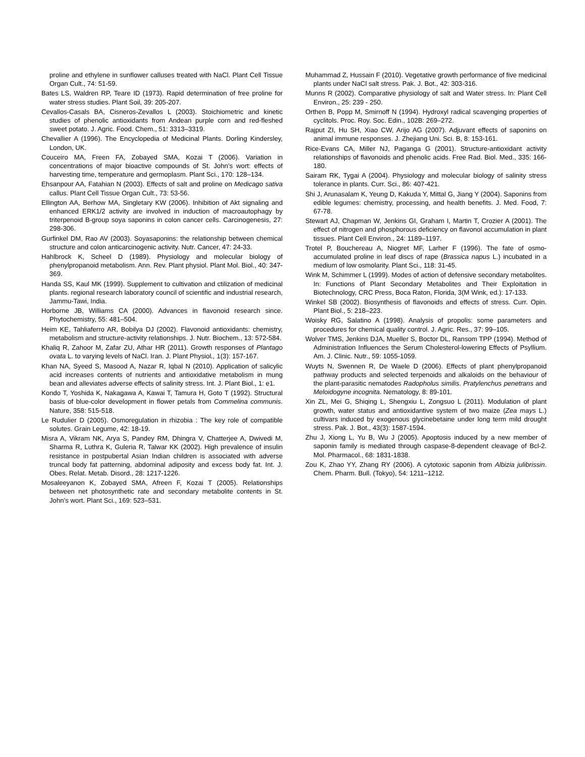proline and ethylene in sunflower calluses treated with NaCl. Plant Cell Tissue Organ Cult., 74: 51-59.
Bates LS, Waldren RP, Teare ID (1973). Rapid determination of free proline for water stress studies. Plant Soil, 39: 205-207.
Cevallos-Casals BA, Cisneros-Zevallos L (2003). Stoichiometric and kinetic studies of phenolic antioxidants from Andean purple corn and red-fleshed sweet potato. J. Agric. Food. Chem., 51: 3313–3319.
Chevallier A (1996). The Encyclopedia of Medicinal Plants. Dorling Kindersley, London, UK.
Couceiro MA, Freen FA, Zobayed SMA, Kozai T (2006). Variation in concentrations of major bioactive compounds of St. John’s wort: effects of harvesting time, temperature and germoplasm. Plant Sci., 170: 128–134.
Ehsanpour AA, Fatahian N (2003). Effects of salt and proline on Medicago sativa callus. Plant Cell Tissue Organ Cult., 73: 53-56.
Ellington AA, Berhow MA, Singletary KW (2006). Inhibition of Akt signaling and enhanced ERK1/2 activity are involved in induction of macroautophagy by triterpenoid B-group soya saponins in colon cancer cells. Carcinogenesis, 27: 298-306.
Gurfinkel DM, Rao AV (2003). Soyasaponins: the relationship between chemical structure and colon anticarcinogenic activity. Nutr. Cancer, 47: 24-33.
Hahlbrock K, Scheel D (1989). Physiology and molecular biology of phenylpropanoid metabolism. Ann. Rev. Plant physiol. Plant Mol. Biol., 40: 347-369.
Handa SS, Kaul MK (1999). Supplement to cultivation and ctilization of medicinal plants. regional research laboratory council of scientific and industrial research, Jammu-Tawi, India.
Horborne JB, Williams CA (2000). Advances in flavonoid research since. Phytochemistry, 55: 481–504.
Heim KE, Tahliaferro AR, Bobilya DJ (2002). Flavonoid antioxidants: chemistry, metabolism and structure-activity relationships. J. Nutr. Biochem., 13: 572-584.
Khaliq R, Zahoor M, Zafar ZU, Athar HR (2011). Growth responses of Plantago ovata L. to varying levels of NaCl. Iran. J. Plant Physiol., 1(3): 157-167.
Khan NA, Syeed S, Masood A, Nazar R, Iqbal N (2010). Application of salicylic acid increases contents of nutrients and antioxidative metabolism in mung bean and alleviates adverse effects of salinity stress. Int. J. Plant Biol., 1: e1.
Kondo T, Yoshida K, Nakagawa A, Kawai T, Tamura H, Goto T (1992). Structural basis of blue-color development in flower petals from Commelina communis. Nature, 358: 515-518.
Le Rudulier D (2005). Osmoregulation in rhizobia : The key role of compatible solutes. Grain Legume, 42: 18-19.
Misra A, Vikram NK, Arya S, Pandey RM, Dhingra V, Chatterjee A, Dwivedi M, Sharma R, Luthra K, Guleria R, Talwar KK (2002). High prevalence of insulin resistance in postpubertal Asian Indian children is associated with adverse truncal body fat patterning, abdominal adiposity and excess body fat. Int. J. Obes. Relat. Metab. Disord., 28: 1217-1226.
Mosaleeyanon K, Zobayed SMA, Afreen F, Kozai T (2005). Relationships between net photosynthetic rate and secondary metabolite contents in St. John’s wort. Plant Sci., 169: 523–531.
Muhammad Z, Hussain F (2010). Vegetative growth performance of five medicinal plants under NaCl salt stress. Pak. J. Bot., 42: 303-316.
Munns R (2002). Comparative physiology of salt and Water stress. In: Plant Cell Environ., 25: 239 - 250.
Orthen B, Popp M, Smirnoff N (1994). Hydroxyl radical scavenging properties of cyclitols. Proc. Roy. Soc. Edin., 102B: 269–272.
Rajput ZI, Hu SH, Xiao CW, Arijo AG (2007). Adjuvant effects of saponins on animal immune responses. J. Zhejiang Uni. Sci. B, 8: 153-161.
Rice-Evans CA, Miller NJ, Paganga G (2001). Structure-antioxidant activity relationships of flavonoids and phenolic acids. Free Rad. Biol. Med., 335: 166-180.
Sairam RK, Tygai A (2004). Physiology and molecular biology of salinity stress tolerance in plants. Curr. Sci., 86: 407-421.
Shi J, Arunasalam K, Yeung D, Kakuda Y, Mittal G, Jiang Y (2004). Saponins from edible legumes: chemistry, processing, and health benefits. J. Med. Food, 7: 67-78.
Stewart AJ, Chapman W, Jenkins GI, Graham I, Martin T, Crozier A (2001). The effect of nitrogen and phosphorous deficiency on flavonol accumulation in plant tissues. Plant Cell Environ., 24: 1189–1197.
Trotel P, Bouchereau A, Niogret MF, Larher F (1996). The fate of osmo-accumulated proline in leaf discs of rape (Brassica napus L.) incubated in a medium of low osmolarity. Plant Sci., 118: 31-45.
Wink M, Schimmer L (1999). Modes of action of defensive secondary metabolites. In: Functions of Plant Secondary Metabolites and Their Exploitation in Biotechnology, CRC Press, Boca Raton, Florida, 3(M Wink, ed.): 17-133.
Winkel SB (2002). Biosynthesis of flavonoids and effects of stress. Curr. Opin. Plant Biol., 5: 218–223.
Woisky RG, Salatino A (1998). Analysis of propolis: some parameters and procedures for chemical quality control. J. Agric. Res., 37: 99–105.
Wolver TMS, Jenkins DJA, Mueller S, Boctor DL, Ransom TPP (1994). Method of Administration Influences the Serum Cholesterol-lowering Effects of Psyllium. Am. J. Clinic. Nutr., 59: 1055-1059.
Wuyts N, Swennen R, De Waele D (2006). Effects of plant phenylpropanoid pathway products and selected terpenoids and alkaloids on the behaviour of the plant-parasitic nematodes Radopholus similis. Pratylenchus penetrans and Meloidogyne incognita. Nematology, 8: 89-101.
Xin ZL, Mei G, Shiqing L, Shengxiu L, Zongsuo L (2011). Modulation of plant growth, water status and antioxidantive system of two maize (Zea mays L.) cultivars induced by exogenous glycinebetaine under long term mild drought stress. Pak. J. Bot., 43(3): 1587-1594.
Zhu J, Xiong L, Yu B, Wu J (2005). Apoptosis induced by a new member of saponin family is mediated through caspase-8-dependent cleavage of Bcl-2. Mol. Pharmacol., 68: 1831-1838.
Zou K, Zhao YY, Zhang RY (2006). A cytotoxic saponin from Albizia julibrissin. Chem. Pharm. Bull. (Tokyo), 54: 1211–1212.